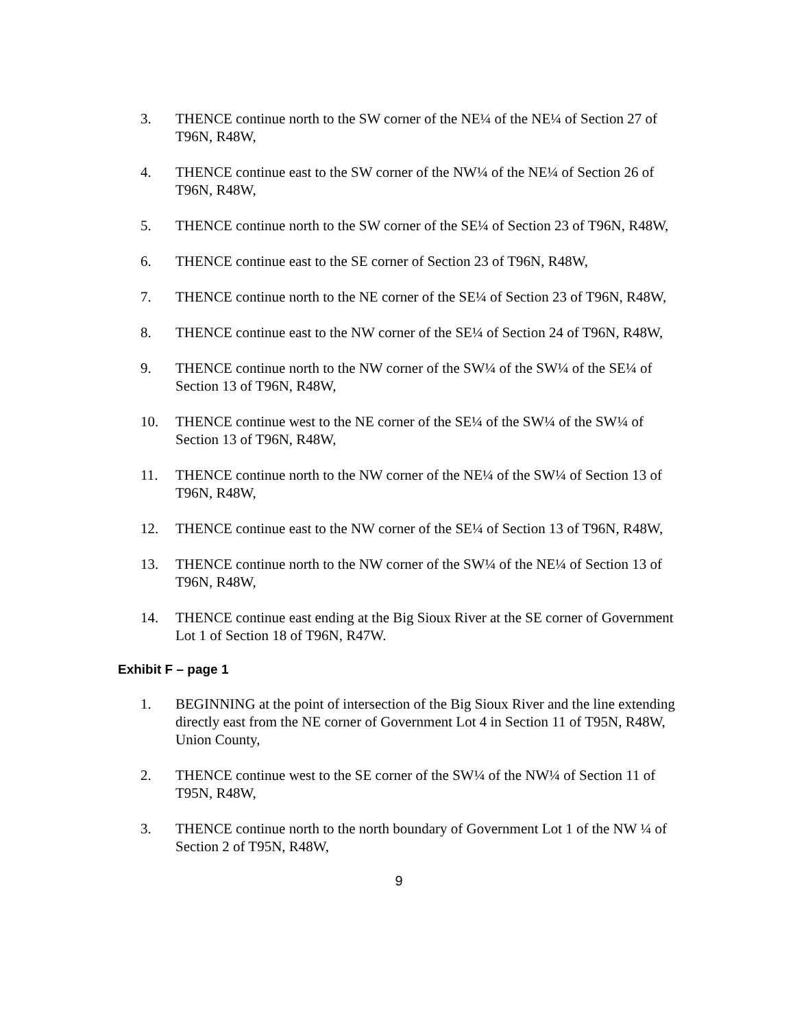3. THENCE continue north to the SW corner of the NE¼ of the NE¼ of Section 27 of T96N, R48W,
4. THENCE continue east to the SW corner of the NW¼ of the NE¼ of Section 26 of T96N, R48W,
5. THENCE continue north to the SW corner of the SE¼ of Section 23 of T96N, R48W,
6. THENCE continue east to the SE corner of Section 23 of T96N, R48W,
7. THENCE continue north to the NE corner of the SE¼ of Section 23 of T96N, R48W,
8. THENCE continue east to the NW corner of the SE¼ of Section 24 of T96N, R48W,
9. THENCE continue north to the NW corner of the SW¼ of the SW¼ of the SE¼ of Section 13 of T96N, R48W,
10. THENCE continue west to the NE corner of the SE¼ of the SW¼ of the SW¼ of Section 13 of T96N, R48W,
11. THENCE continue north to the NW corner of the NE¼ of the SW¼ of Section 13 of T96N, R48W,
12. THENCE continue east to the NW corner of the SE¼ of Section 13 of T96N, R48W,
13. THENCE continue north to the NW corner of the SW¼ of the NE¼ of Section 13 of T96N, R48W,
14. THENCE continue east ending at the Big Sioux River at the SE corner of Government Lot 1 of Section 18 of T96N, R47W.
Exhibit F – page 1
1. BEGINNING at the point of intersection of the Big Sioux River and the line extending directly east from the NE corner of Government Lot 4 in Section 11 of T95N, R48W, Union County,
2. THENCE continue west to the SE corner of the SW¼ of the NW¼ of Section 11 of T95N, R48W,
3. THENCE continue north to the north boundary of Government Lot 1 of the NW ¼ of Section 2 of T95N, R48W,
9